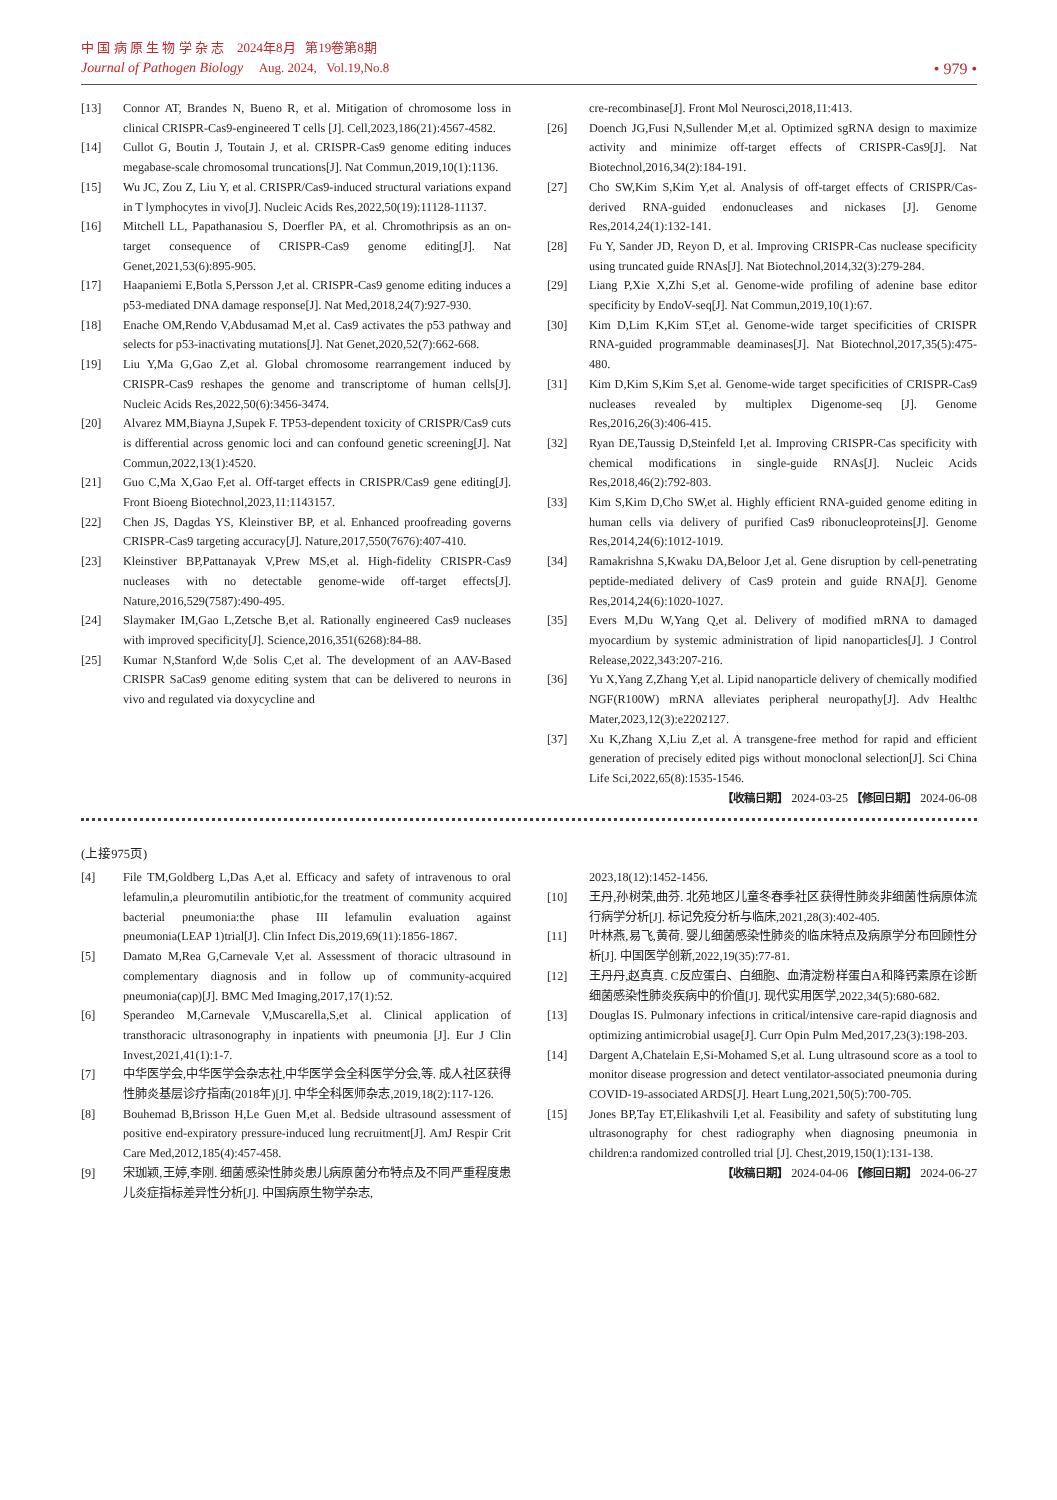中 国 病 原 生 物 学 杂 志 2024年8月 第19卷第8期
Journal of Pathogen Biology Aug. 2024, Vol.19,No.8
• 979 •
[13] Connor AT, Brandes N, Bueno R, et al. Mitigation of chromosome loss in clinical CRISPR-Cas9-engineered T cells [J]. Cell,2023,186(21):4567-4582.
[14] Cullot G, Boutin J, Toutain J, et al. CRISPR-Cas9 genome editing induces megabase-scale chromosomal truncations[J]. Nat Commun,2019,10(1):1136.
[15] Wu JC, Zou Z, Liu Y, et al. CRISPR/Cas9-induced structural variations expand in T lymphocytes in vivo[J]. Nucleic Acids Res,2022,50(19):11128-11137.
[16] Mitchell LL, Papathanasiou S, Doerfler PA, et al. Chromothripsis as an on-target consequence of CRISPR-Cas9 genome editing[J]. Nat Genet,2021,53(6):895-905.
[17] Haapaniemi E,Botla S,Persson J,et al. CRISPR-Cas9 genome editing induces a p53-mediated DNA damage response[J]. Nat Med,2018,24(7):927-930.
[18] Enache OM,Rendo V,Abdusamad M,et al. Cas9 activates the p53 pathway and selects for p53-inactivating mutations[J]. Nat Genet,2020,52(7):662-668.
[19] Liu Y,Ma G,Gao Z,et al. Global chromosome rearrangement induced by CRISPR-Cas9 reshapes the genome and transcriptome of human cells[J]. Nucleic Acids Res,2022,50(6):3456-3474.
[20] Alvarez MM,Biayna J,Supek F. TP53-dependent toxicity of CRISPR/Cas9 cuts is differential across genomic loci and can confound genetic screening[J]. Nat Commun,2022,13(1):4520.
[21] Guo C,Ma X,Gao F,et al. Off-target effects in CRISPR/Cas9 gene editing[J]. Front Bioeng Biotechnol,2023,11:1143157.
[22] Chen JS, Dagdas YS, Kleinstiver BP, et al. Enhanced proofreading governs CRISPR-Cas9 targeting accuracy[J]. Nature,2017,550(7676):407-410.
[23] Kleinstiver BP,Pattanayak V,Prew MS,et al. High-fidelity CRISPR-Cas9 nucleases with no detectable genome-wide off-target effects[J]. Nature,2016,529(7587):490-495.
[24] Slaymaker IM,Gao L,Zetsche B,et al. Rationally engineered Cas9 nucleases with improved specificity[J]. Science,2016,351(6268):84-88.
[25] Kumar N,Stanford W,de Solis C,et al. The development of an AAV-Based CRISPR SaCas9 genome editing system that can be delivered to neurons in vivo and regulated via doxycycline and
cre-recombinase[J]. Front Mol Neurosci,2018,11:413.
[26] Doench JG,Fusi N,Sullender M,et al. Optimized sgRNA design to maximize activity and minimize off-target effects of CRISPR-Cas9[J]. Nat Biotechnol,2016,34(2):184-191.
[27] Cho SW,Kim S,Kim Y,et al. Analysis of off-target effects of CRISPR/Cas-derived RNA-guided endonucleases and nickases [J]. Genome Res,2014,24(1):132-141.
[28] Fu Y, Sander JD, Reyon D, et al. Improving CRISPR-Cas nuclease specificity using truncated guide RNAs[J]. Nat Biotechnol,2014,32(3):279-284.
[29] Liang P,Xie X,Zhi S,et al. Genome-wide profiling of adenine base editor specificity by EndoV-seq[J]. Nat Commun,2019,10(1):67.
[30] Kim D,Lim K,Kim ST,et al. Genome-wide target specificities of CRISPR RNA-guided programmable deaminases[J]. Nat Biotechnol,2017,35(5):475-480.
[31] Kim D,Kim S,Kim S,et al. Genome-wide target specificities of CRISPR-Cas9 nucleases revealed by multiplex Digenome-seq [J]. Genome Res,2016,26(3):406-415.
[32] Ryan DE,Taussig D,Steinfeld I,et al. Improving CRISPR-Cas specificity with chemical modifications in single-guide RNAs[J]. Nucleic Acids Res,2018,46(2):792-803.
[33] Kim S,Kim D,Cho SW,et al. Highly efficient RNA-guided genome editing in human cells via delivery of purified Cas9 ribonucleoproteins[J]. Genome Res,2014,24(6):1012-1019.
[34] Ramakrishna S,Kwaku DA,Beloor J,et al. Gene disruption by cell-penetrating peptide-mediated delivery of Cas9 protein and guide RNA[J]. Genome Res,2014,24(6):1020-1027.
[35] Evers M,Du W,Yang Q,et al. Delivery of modified mRNA to damaged myocardium by systemic administration of lipid nanoparticles[J]. J Control Release,2022,343:207-216.
[36] Yu X,Yang Z,Zhang Y,et al. Lipid nanoparticle delivery of chemically modified NGF(R100W) mRNA alleviates peripheral neuropathy[J]. Adv Healthc Mater,2023,12(3):e2202127.
[37] Xu K,Zhang X,Liu Z,et al. A transgene-free method for rapid and efficient generation of precisely edited pigs without monoclonal selection[J]. Sci China Life Sci,2022,65(8):1535-1546.
【收稿日期】 2024-03-25 【修回日期】 2024-06-08
(上接975页)
[4] File TM,Goldberg L,Das A,et al. Efficacy and safety of intravenous to oral lefamulin,a pleuromutilin antibiotic,for the treatment of community acquired bacterial pneumonia:the phase III lefamulin evaluation against pneumonia(LEAP 1)trial[J]. Clin Infect Dis,2019,69(11):1856-1867.
[5] Damato M,Rea G,Carnevale V,et al. Assessment of thoracic ultrasound in complementary diagnosis and in follow up of community-acquired pneumonia(cap)[J]. BMC Med Imaging,2017,17(1):52.
[6] Sperandeo M,Carnevale V,Muscarella,S,et al. Clinical application of transthoracic ultrasonography in inpatients with pneumonia [J]. Eur J Clin Invest,2021,41(1):1-7.
[7] 中华医学会,中华医学会杂志社,中华医学会全科医学分会,等. 成人社区获得性肺炎基层诊疗指南(2018年)[J]. 中华全科医师杂志,2019,18(2):117-126.
[8] Bouhemad B,Brisson H,Le Guen M,et al. Bedside ultrasound assessment of positive end-expiratory pressure-induced lung recruitment[J]. AmJ Respir Crit Care Med,2012,185(4):457-458.
[9] 宋珈颖,王婷,李刚. 细菌感染性肺炎患儿病原菌分布特点及不同严重程度患儿炎症指标差异性分析[J]. 中国病原生物学杂志,
2023,18(12):1452-1456.
[10] 王丹,孙树荣,曲芬. 北苑地区儿童冬春季社区获得性肺炎非细菌性病原体流行病学分析[J]. 标记免疫分析与临床,2021,28(3):402-405.
[11] 叶林燕,易飞,黄荷. 婴儿细菌感染性肺炎的临床特点及病原学分布回顾性分析[J]. 中国医学创新,2022,19(35):77-81.
[12] 王丹丹,赵真真. C反应蛋白、白细胞、血清淀粉样蛋白A和降钙素原在诊断细菌感染性肺炎疾病中的价值[J]. 现代实用医学,2022,34(5):680-682.
[13] Douglas IS. Pulmonary infections in critical/intensive care-rapid diagnosis and optimizing antimicrobial usage[J]. Curr Opin Pulm Med,2017,23(3):198-203.
[14] Dargent A,Chatelain E,Si-Mohamed S,et al. Lung ultrasound score as a tool to monitor disease progression and detect ventilator-associated pneumonia during COVID-19-associated ARDS[J]. Heart Lung,2021,50(5):700-705.
[15] Jones BP,Tay ET,Elikashvili I,et al. Feasibility and safety of substituting lung ultrasonography for chest radiography when diagnosing pneumonia in children:a randomized controlled trial [J]. Chest,2019,150(1):131-138.
【收稿日期】 2024-04-06 【修回日期】 2024-06-27